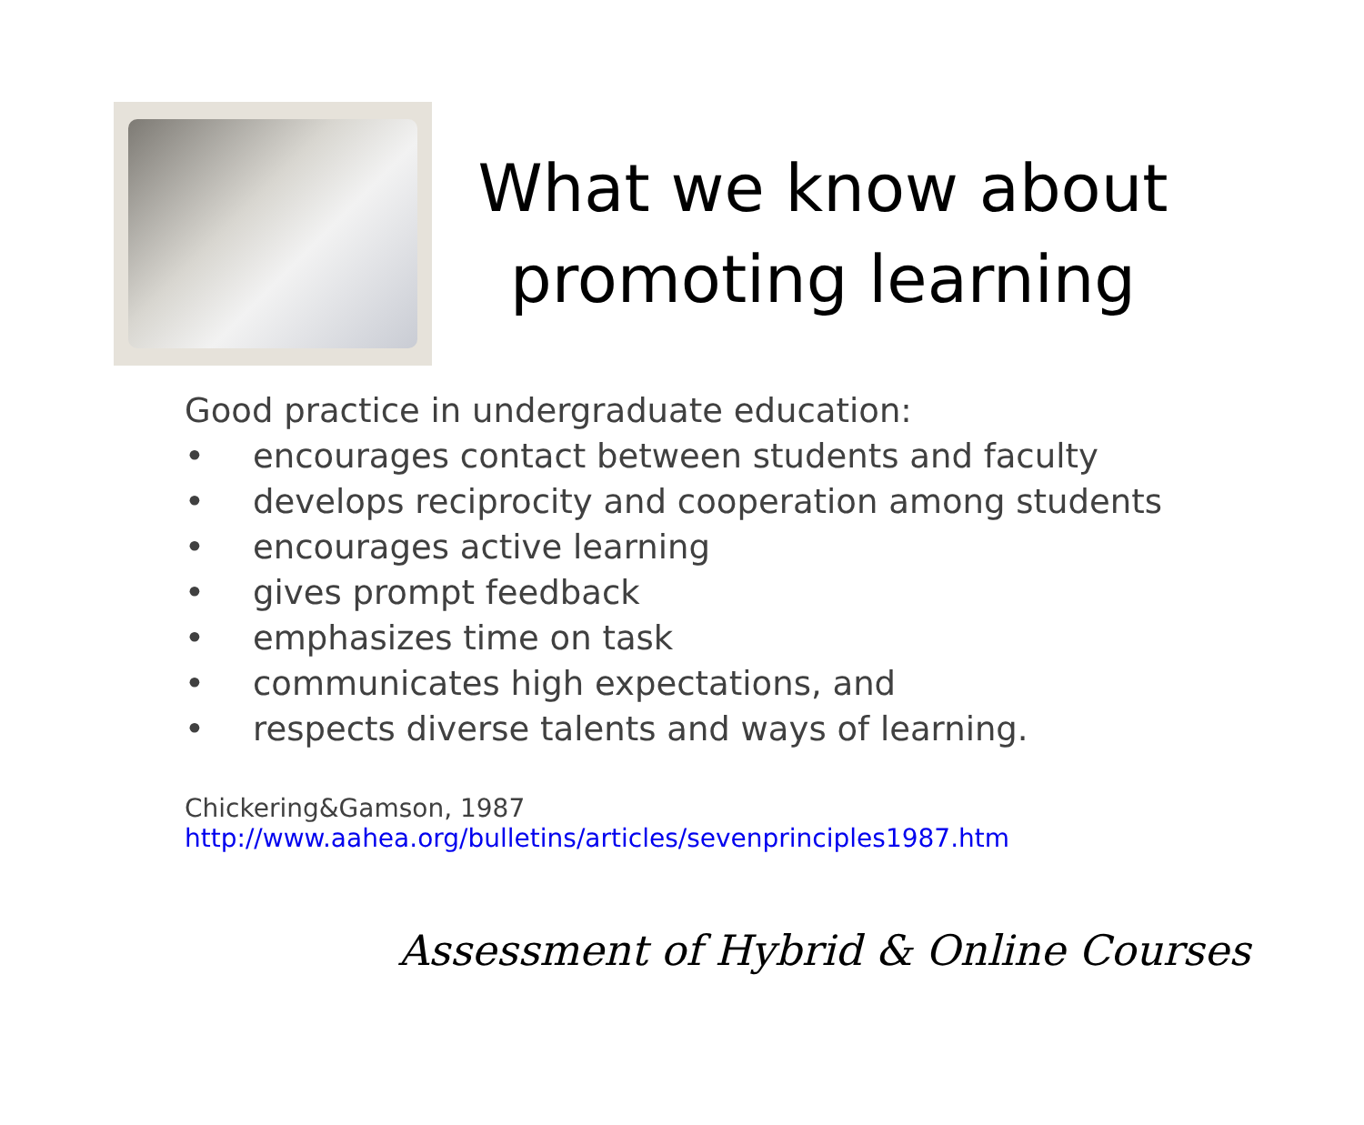What we know about promoting learning
Good practice in undergraduate education:
• encourages contact between students and faculty
• develops reciprocity and cooperation among students
• encourages active learning
• gives prompt feedback
• emphasizes time on task
• communicates high expectations, and
• respects diverse talents and ways of learning.
Chickering&Gamson, 1987
http://www.aahea.org/bulletins/articles/sevenprinciples1987.htm
Assessment of Hybrid & Online Courses